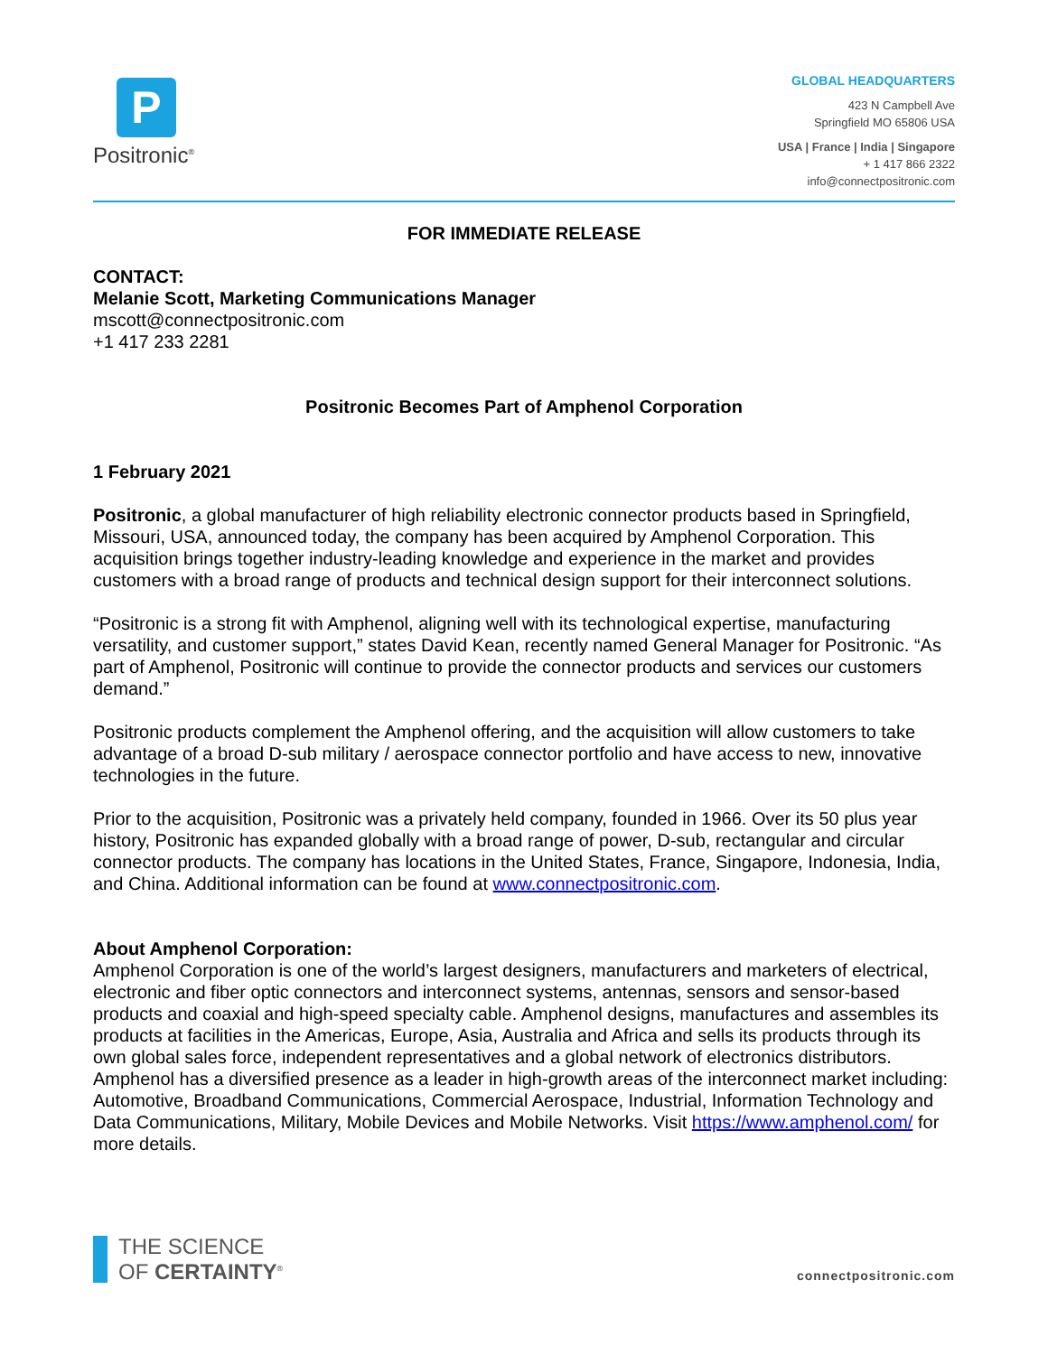P
Positronic<sup>®</sup>
GLOBAL HEADQUARTERS
423 N Campbell Ave
Springfield MO 65806 USA
USA | France | India | Singapore
+ 1 417 866 2322
info@connectpositronic.com
FOR IMMEDIATE RELEASE
CONTACT:
Melanie Scott, Marketing Communications Manager
mscott@connectpositronic.com
+1 417 233 2281
Positronic Becomes Part of Amphenol Corporation
1 February 2021
Positronic, a global manufacturer of high reliability electronic connector products based in Springfield, Missouri, USA, announced today, the company has been acquired by Amphenol Corporation. This acquisition brings together industry-leading knowledge and experience in the market and provides customers with a broad range of products and technical design support for their interconnect solutions.
“Positronic is a strong fit with Amphenol, aligning well with its technological expertise, manufacturing versatility, and customer support,” states David Kean, recently named General Manager for Positronic. “As part of Amphenol, Positronic will continue to provide the connector products and services our customers demand.”
Positronic products complement the Amphenol offering, and the acquisition will allow customers to take advantage of a broad D-sub military / aerospace connector portfolio and have access to new, innovative technologies in the future.
Prior to the acquisition, Positronic was a privately held company, founded in 1966. Over its 50 plus year history, Positronic has expanded globally with a broad range of power, D-sub, rectangular and circular connector products. The company has locations in the United States, France, Singapore, Indonesia, India, and China. Additional information can be found at www.connectpositronic.com.
About Amphenol Corporation:
Amphenol Corporation is one of the world’s largest designers, manufacturers and marketers of electrical, electronic and fiber optic connectors and interconnect systems, antennas, sensors and sensor-based products and coaxial and high-speed specialty cable. Amphenol designs, manufactures and assembles its products at facilities in the Americas, Europe, Asia, Australia and Africa and sells its products through its own global sales force, independent representatives and a global network of electronics distributors. Amphenol has a diversified presence as a leader in high-growth areas of the interconnect market including: Automotive, Broadband Communications, Commercial Aerospace, Industrial, Information Technology and Data Communications, Military, Mobile Devices and Mobile Networks. Visit https://www.amphenol.com/ for more details.
THE SCIENCE
OF CERTAINTY<sup>®</sup>
connectpositronic.com